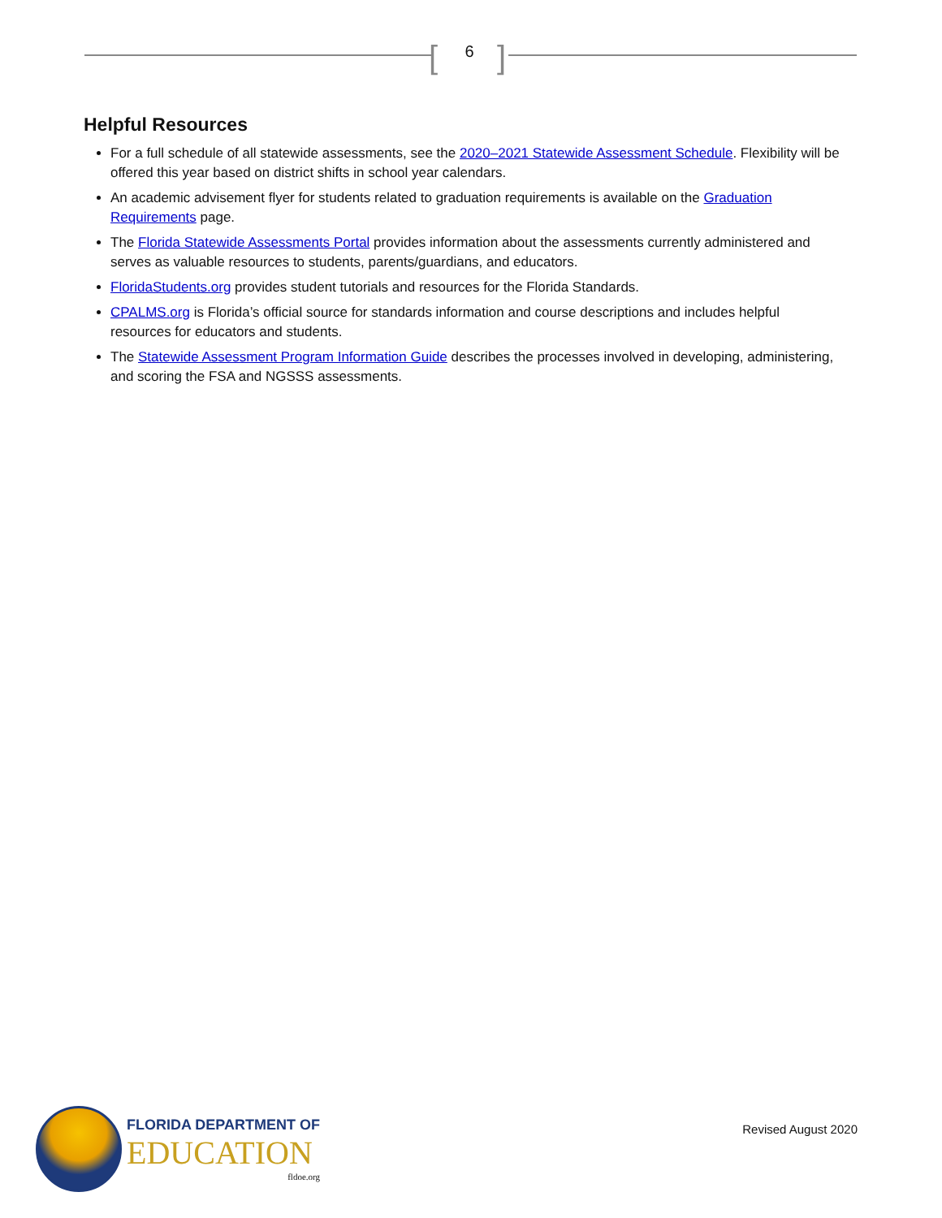[ 6 ]
Helpful Resources
For a full schedule of all statewide assessments, see the 2020–2021 Statewide Assessment Schedule. Flexibility will be offered this year based on district shifts in school year calendars.
An academic advisement flyer for students related to graduation requirements is available on the Graduation Requirements page.
The Florida Statewide Assessments Portal provides information about the assessments currently administered and serves as valuable resources to students, parents/guardians, and educators.
FloridaStudents.org provides student tutorials and resources for the Florida Standards.
CPALMS.org is Florida’s official source for standards information and course descriptions and includes helpful resources for educators and students.
The Statewide Assessment Program Information Guide describes the processes involved in developing, administering, and scoring the FSA and NGSSS assessments.
FLORIDA DEPARTMENT OF
EDUCATION
fldoe.org
Revised August 2020